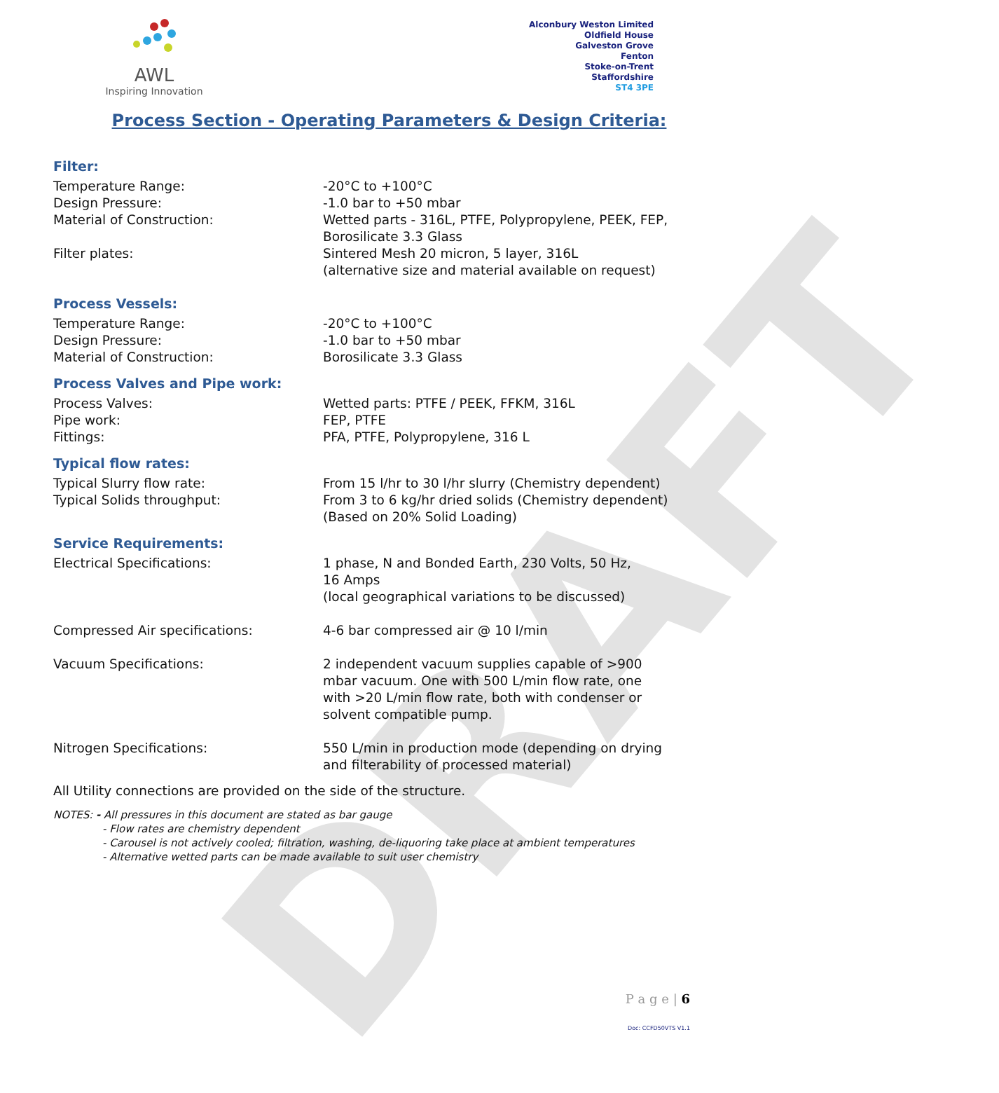DRAFT
AWL
Inspiring Innovation
Alconbury Weston Limited
Oldfield House
Galveston Grove
Fenton
Stoke-on-Trent
Staffordshire
ST4 3PE
Process Section - Operating Parameters & Design Criteria:
Filter:
| Temperature Range: | -20°C to +100°C |
| Design Pressure: | -1.0 bar to +50 mbar |
| Material of Construction: | Wetted parts - 316L, PTFE, Polypropylene, PEEK, FEP, Borosilicate 3.3 Glass |
| Filter plates: | Sintered Mesh 20 micron, 5 layer, 316L (alternative size and material available on request) |
Process Vessels:
| Temperature Range: | -20°C to +100°C |
| Design Pressure: | -1.0 bar to +50 mbar |
| Material of Construction: | Borosilicate 3.3 Glass |
Process Valves and Pipe work:
| Process Valves: | Wetted parts: PTFE / PEEK, FFKM, 316L |
| Pipe work: | FEP, PTFE |
| Fittings: | PFA, PTFE, Polypropylene, 316 L |
Typical flow rates:
| Typical Slurry flow rate: | From 15 l/hr to 30 l/hr slurry (Chemistry dependent) |
| Typical Solids throughput: | From 3 to 6 kg/hr dried solids (Chemistry dependent) (Based on 20% Solid Loading) |
Service Requirements:
| Electrical Specifications: | 1 phase, N and Bonded Earth, 230 Volts, 50 Hz, 16 Amps (local geographical variations to be discussed) |
| Compressed Air specifications: | 4-6 bar compressed air @ 10 l/min |
| Vacuum Specifications: | 2 independent vacuum supplies capable of >900 mbar vacuum. One with 500 L/min flow rate, one with >20 L/min flow rate, both with condenser or solvent compatible pump. |
| Nitrogen Specifications: | 550 L/min in production mode (depending on drying and filterability of processed material) |
All Utility connections are provided on the side of the structure.
NOTES: - All pressures in this document are stated as bar gauge
- Flow rates are chemistry dependent
- Carousel is not actively cooled; filtration, washing, de-liquoring take place at ambient temperatures
- Alternative wetted parts can be made available to suit user chemistry
P a g e | 6
Doc: CCFD50VTS V1.1